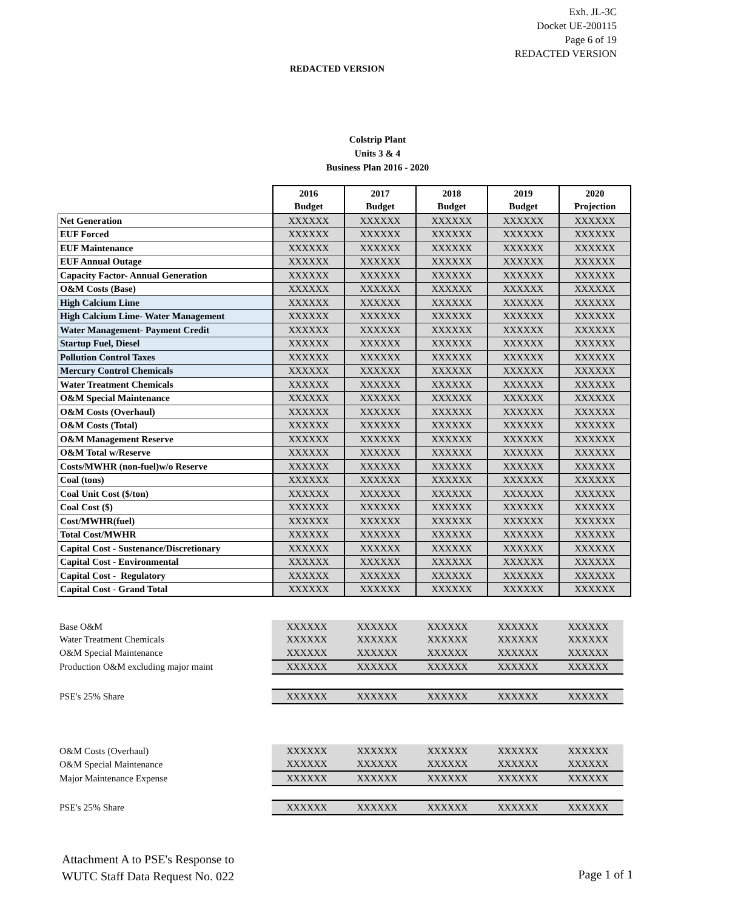Exh. JL-3C
Docket UE-200115
Page 6 of 19
REDACTED VERSION
REDACTED VERSION
Colstrip Plant
Units 3 & 4
Business Plan 2016 - 2020
| | 2016 Budget | 2017 Budget | 2018 Budget | 2019 Budget | 2020 Projection |
| Net Generation | XXXXXX | XXXXXX | XXXXXX | XXXXXX | XXXXXX |
| EUF Forced | XXXXXX | XXXXXX | XXXXXX | XXXXXX | XXXXXX |
| EUF Maintenance | XXXXXX | XXXXXX | XXXXXX | XXXXXX | XXXXXX |
| EUF Annual Outage | XXXXXX | XXXXXX | XXXXXX | XXXXXX | XXXXXX |
| Capacity Factor- Annual Generation | XXXXXX | XXXXXX | XXXXXX | XXXXXX | XXXXXX |
| O&M Costs (Base) | XXXXXX | XXXXXX | XXXXXX | XXXXXX | XXXXXX |
| High Calcium Lime | XXXXXX | XXXXXX | XXXXXX | XXXXXX | XXXXXX |
| High Calcium Lime- Water Management | XXXXXX | XXXXXX | XXXXXX | XXXXXX | XXXXXX |
| Water Management- Payment Credit | XXXXXX | XXXXXX | XXXXXX | XXXXXX | XXXXXX |
| Startup Fuel, Diesel | XXXXXX | XXXXXX | XXXXXX | XXXXXX | XXXXXX |
| Pollution Control Taxes | XXXXXX | XXXXXX | XXXXXX | XXXXXX | XXXXXX |
| Mercury Control Chemicals | XXXXXX | XXXXXX | XXXXXX | XXXXXX | XXXXXX |
| Water Treatment Chemicals | XXXXXX | XXXXXX | XXXXXX | XXXXXX | XXXXXX |
| O&M Special Maintenance | XXXXXX | XXXXXX | XXXXXX | XXXXXX | XXXXXX |
| O&M Costs (Overhaul) | XXXXXX | XXXXXX | XXXXXX | XXXXXX | XXXXXX |
| O&M Costs (Total) | XXXXXX | XXXXXX | XXXXXX | XXXXXX | XXXXXX |
| O&M Management Reserve | XXXXXX | XXXXXX | XXXXXX | XXXXXX | XXXXXX |
| O&M Total w/Reserve | XXXXXX | XXXXXX | XXXXXX | XXXXXX | XXXXXX |
| Costs/MWHR (non-fuel)w/o Reserve | XXXXXX | XXXXXX | XXXXXX | XXXXXX | XXXXXX |
| Coal (tons) | XXXXXX | XXXXXX | XXXXXX | XXXXXX | XXXXXX |
| Coal Unit Cost ($/ton) | XXXXXX | XXXXXX | XXXXXX | XXXXXX | XXXXXX |
| Coal Cost ($) | XXXXXX | XXXXXX | XXXXXX | XXXXXX | XXXXXX |
| Cost/MWHR(fuel) | XXXXXX | XXXXXX | XXXXXX | XXXXXX | XXXXXX |
| Total Cost/MWHR | XXXXXX | XXXXXX | XXXXXX | XXXXXX | XXXXXX |
| Capital Cost - Sustenance/Discretionary | XXXXXX | XXXXXX | XXXXXX | XXXXXX | XXXXXX |
| Capital Cost - Environmental | XXXXXX | XXXXXX | XXXXXX | XXXXXX | XXXXXX |
| Capital Cost - Regulatory | XXXXXX | XXXXXX | XXXXXX | XXXXXX | XXXXXX |
| Capital Cost - Grand Total | XXXXXX | XXXXXX | XXXXXX | XXXXXX | XXXXXX |
| Base O&M | XXXXXX | XXXXXX | XXXXXX | XXXXXX | XXXXXX |
| Water Treatment Chemicals | XXXXXX | XXXXXX | XXXXXX | XXXXXX | XXXXXX |
| O&M Special Maintenance | XXXXXX | XXXXXX | XXXXXX | XXXXXX | XXXXXX |
| Production O&M excluding major maint | XXXXXX | XXXXXX | XXXXXX | XXXXXX | XXXXXX |
| PSE's 25% Share | XXXXXX | XXXXXX | XXXXXX | XXXXXX | XXXXXX |
| O&M Costs (Overhaul) | XXXXXX | XXXXXX | XXXXXX | XXXXXX | XXXXXX |
| O&M Special Maintenance | XXXXXX | XXXXXX | XXXXXX | XXXXXX | XXXXXX |
| Major Maintenance Expense | XXXXXX | XXXXXX | XXXXXX | XXXXXX | XXXXXX |
| PSE's 25% Share | XXXXXX | XXXXXX | XXXXXX | XXXXXX | XXXXXX |
Attachment A to PSE's Response to
WUTC Staff Data Request No. 022
Page 1 of 1